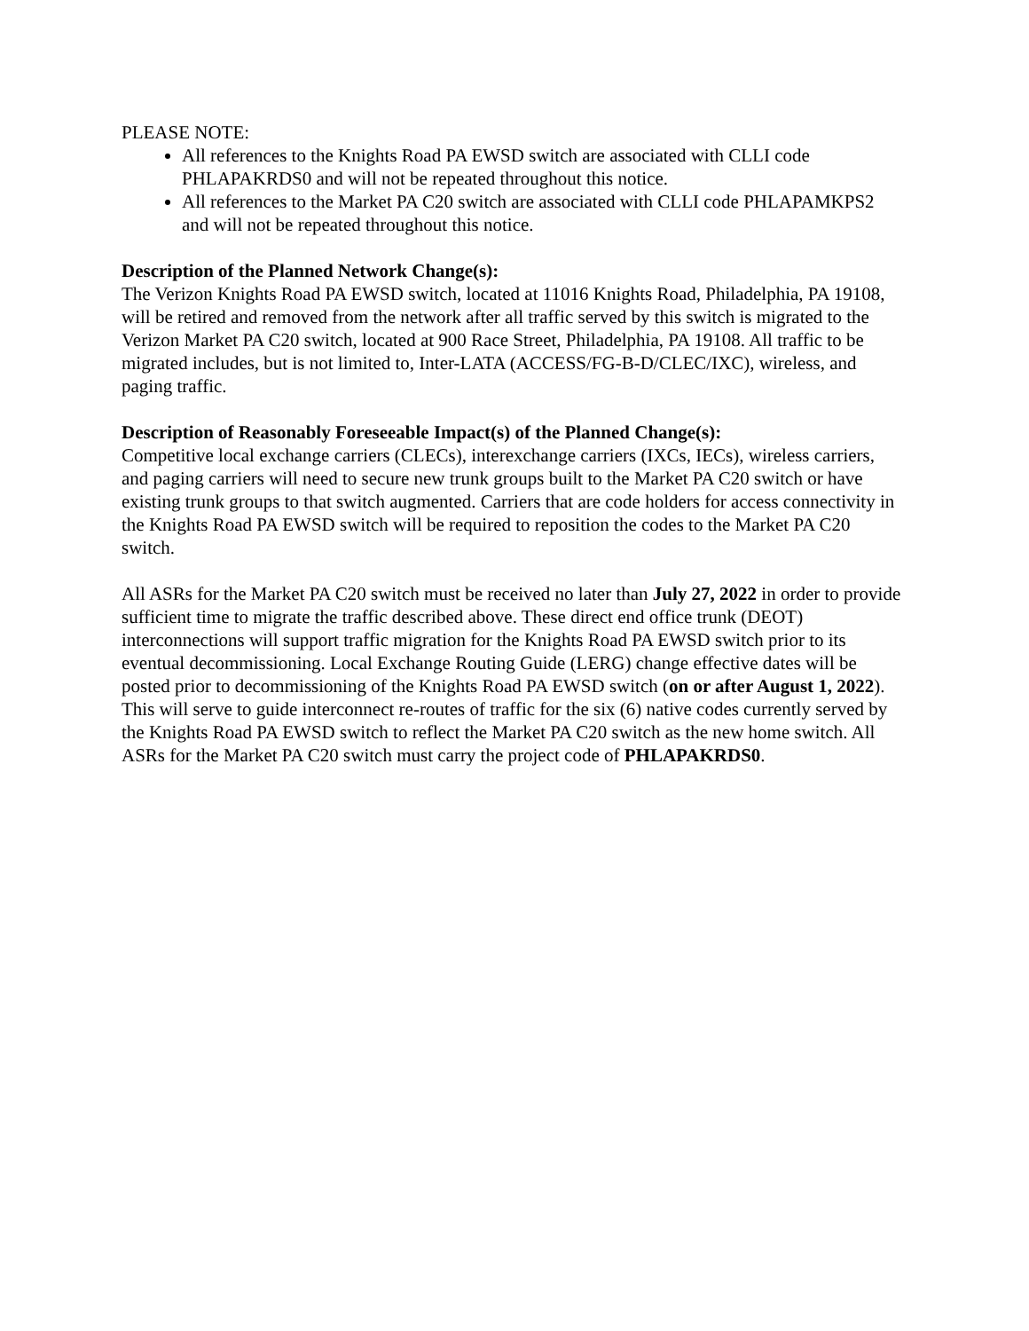PLEASE NOTE:
All references to the Knights Road PA EWSD switch are associated with CLLI code PHLAPAKRDS0 and will not be repeated throughout this notice.
All references to the Market PA C20 switch are associated with CLLI code PHLAPAMKPS2 and will not be repeated throughout this notice.
Description of the Planned Network Change(s):
The Verizon Knights Road PA EWSD switch, located at 11016 Knights Road, Philadelphia, PA 19108, will be retired and removed from the network after all traffic served by this switch is migrated to the Verizon Market PA C20 switch, located at 900 Race Street, Philadelphia, PA 19108. All traffic to be migrated includes, but is not limited to, Inter-LATA (ACCESS/FG-B-D/CLEC/IXC), wireless, and paging traffic.
Description of Reasonably Foreseeable Impact(s) of the Planned Change(s):
Competitive local exchange carriers (CLECs), interexchange carriers (IXCs, IECs), wireless carriers, and paging carriers will need to secure new trunk groups built to the Market PA C20 switch or have existing trunk groups to that switch augmented. Carriers that are code holders for access connectivity in the Knights Road PA EWSD switch will be required to reposition the codes to the Market PA C20 switch.
All ASRs for the Market PA C20 switch must be received no later than July 27, 2022 in order to provide sufficient time to migrate the traffic described above. These direct end office trunk (DEOT) interconnections will support traffic migration for the Knights Road PA EWSD switch prior to its eventual decommissioning. Local Exchange Routing Guide (LERG) change effective dates will be posted prior to decommissioning of the Knights Road PA EWSD switch (on or after August 1, 2022). This will serve to guide interconnect re-routes of traffic for the six (6) native codes currently served by the Knights Road PA EWSD switch to reflect the Market PA C20 switch as the new home switch. All ASRs for the Market PA C20 switch must carry the project code of PHLAPAKRDS0.